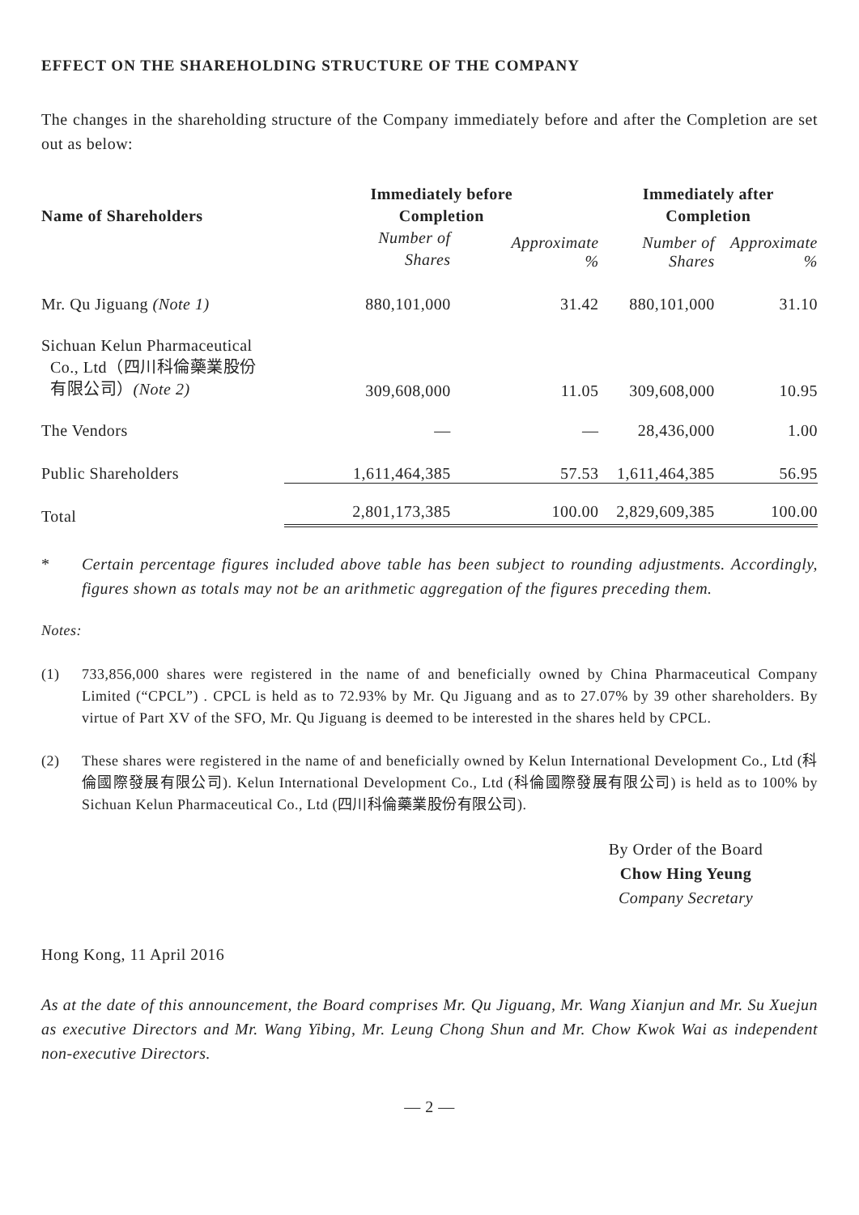EFFECT ON THE SHAREHOLDING STRUCTURE OF THE COMPANY
The changes in the shareholding structure of the Company immediately before and after the Completion are set out as below:
| Name of Shareholders | Immediately before Completion | | Immediately after Completion | |
| --- | --- | --- | --- | --- |
| | Number of Shares | Approximate % | Number of Shares | Approximate % |
| Mr. Qu Jiguang (Note 1) | 880,101,000 | 31.42 | 880,101,000 | 31.10 |
| Sichuan Kelun Pharmaceutical Co., Ltd（四川科倫藥業股份 有限公司） (Note 2) | 309,608,000 | 11.05 | 309,608,000 | 10.95 |
| The Vendors | — | — | 28,436,000 | 1.00 |
| Public Shareholders | 1,611,464,385 | 57.53 | 1,611,464,385 | 56.95 |
| Total | 2,801,173,385 | 100.00 | 2,829,609,385 | 100.00 |
*
Certain percentage figures included above table has been subject to rounding adjustments. Accordingly, figures shown as totals may not be an arithmetic aggregation of the figures preceding them.
Notes:
(1)
733,856,000 shares were registered in the name of and beneficially owned by China Pharmaceutical Company Limited (“CPCL”) . CPCL is held as to 72.93% by Mr. Qu Jiguang and as to 27.07% by 39 other shareholders. By virtue of Part XV of the SFO, Mr. Qu Jiguang is deemed to be interested in the shares held by CPCL.
(2)
These shares were registered in the name of and beneficially owned by Kelun International Development Co., Ltd (科倫國際發展有限公司). Kelun International Development Co., Ltd (科倫國際發展有限公司) is held as to 100% by Sichuan Kelun Pharmaceutical Co., Ltd (四川科倫藥業股份有限公司).
By Order of the Board
Chow Hing Yeung
Company Secretary
Hong Kong, 11 April 2016
As at the date of this announcement, the Board comprises Mr. Qu Jiguang, Mr. Wang Xianjun and Mr. Su Xuejun as executive Directors and Mr. Wang Yibing, Mr. Leung Chong Shun and Mr. Chow Kwok Wai as independent non-executive Directors.
— 2 —